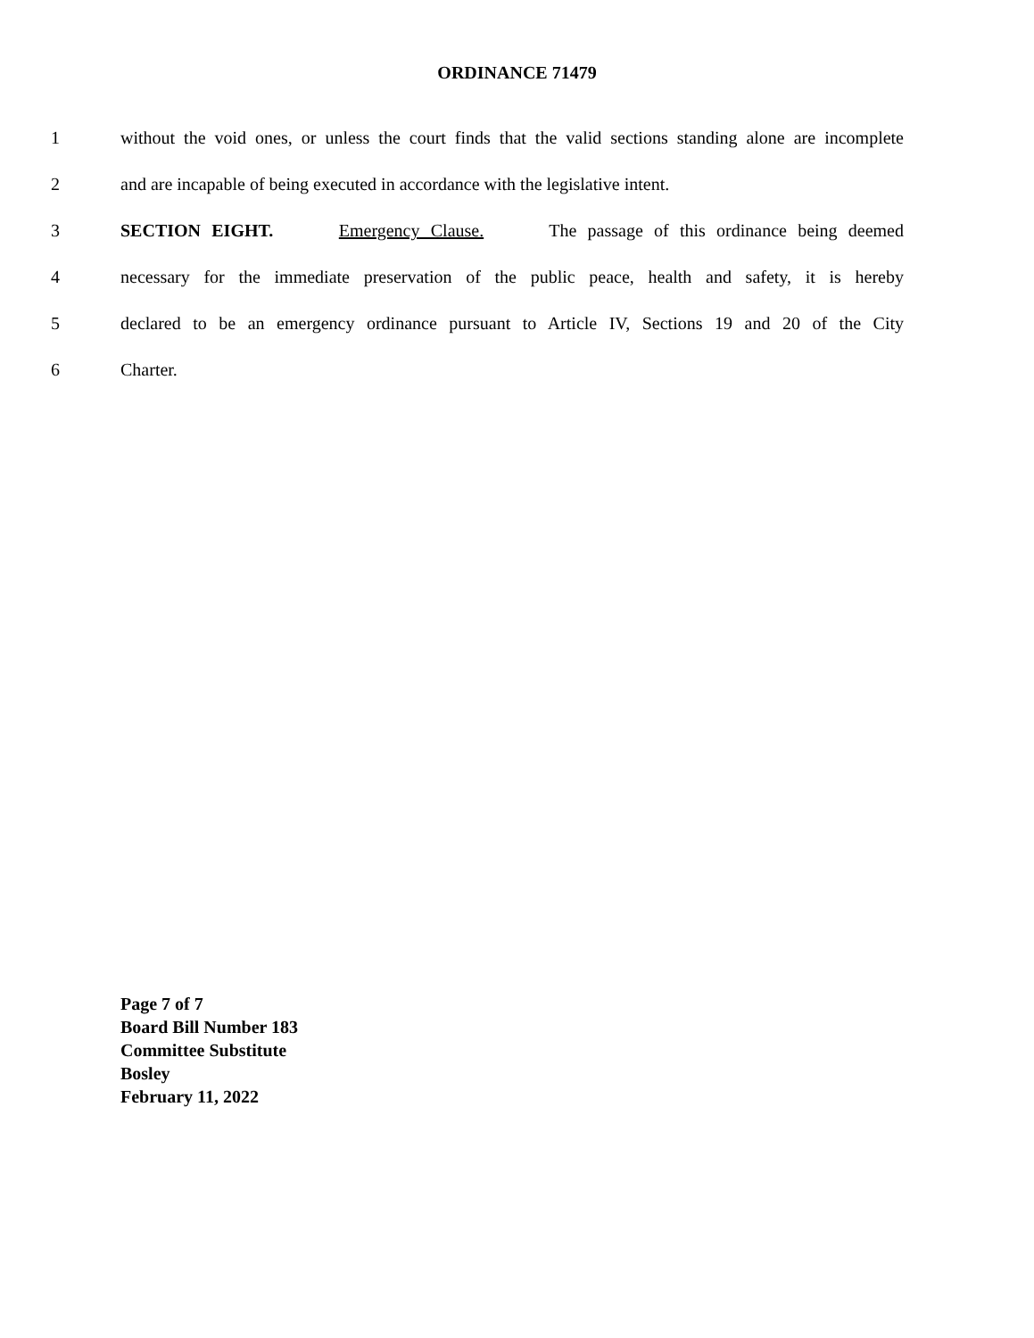ORDINANCE 71479
1 without the void ones, or unless the court finds that the valid sections standing alone are incomplete
2 and are incapable of being executed in accordance with the legislative intent.
3 SECTION EIGHT. Emergency Clause. The passage of this ordinance being deemed
4 necessary for the immediate preservation of the public peace, health and safety, it is hereby
5 declared to be an emergency ordinance pursuant to Article IV, Sections 19 and 20 of the City
6 Charter.
Page 7 of 7
Board Bill Number 183
Committee Substitute
Bosley
February 11, 2022